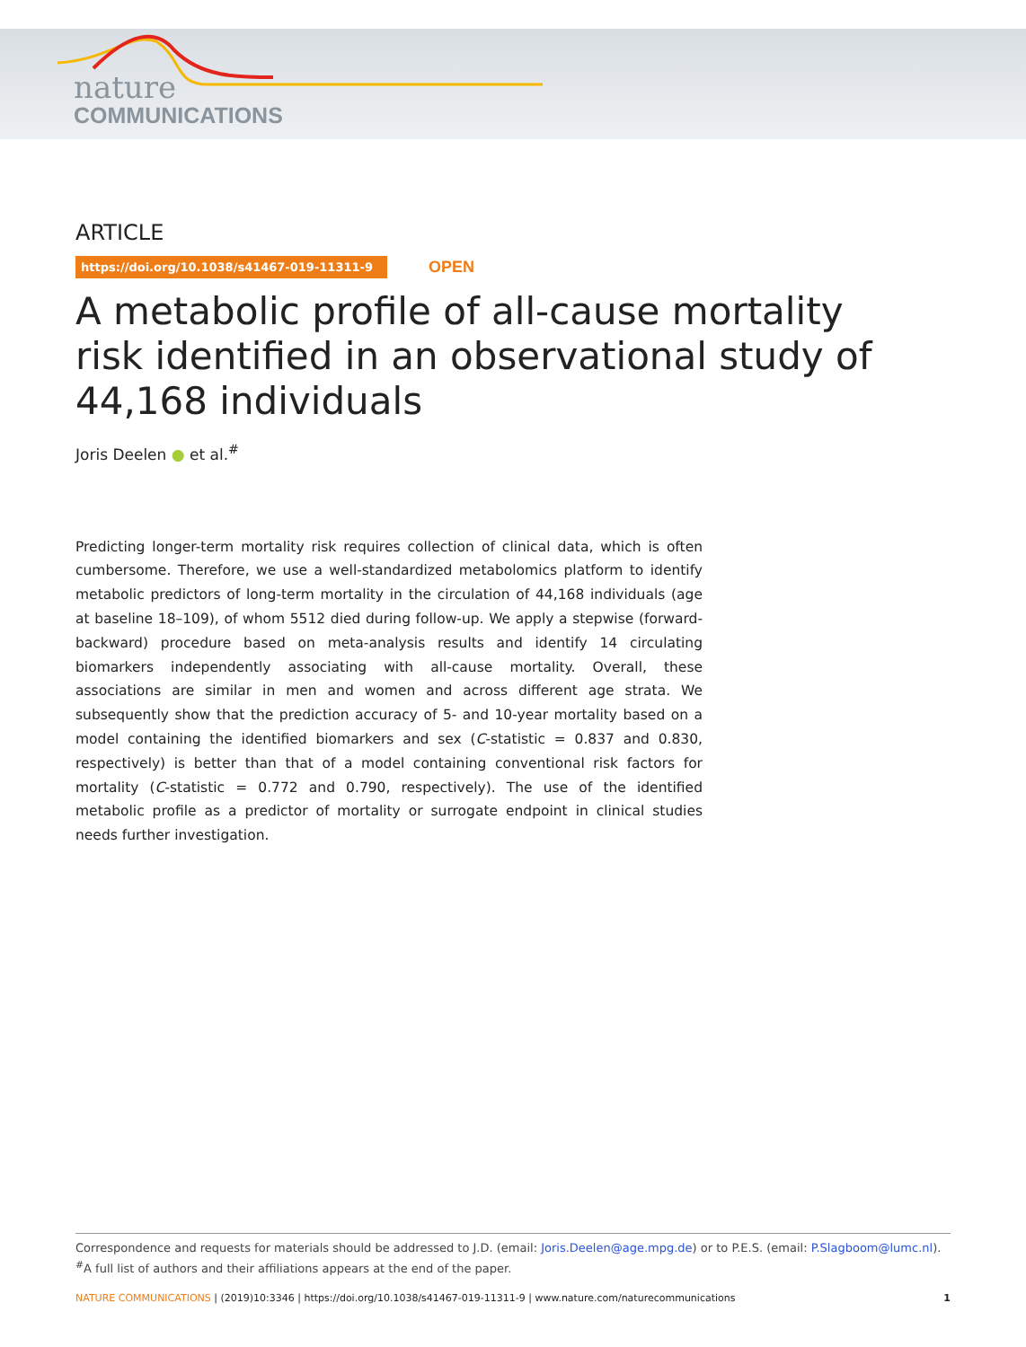nature
COMMUNICATIONS
ARTICLE
https://doi.org/10.1038/s41467-019-11311-9 OPEN
A metabolic profile of all-cause mortality risk identified in an observational study of 44,168 individuals
Joris Deelen ● et al.<sup>#</sup>
Predicting longer-term mortality risk requires collection of clinical data, which is often cumbersome. Therefore, we use a well-standardized metabolomics platform to identify metabolic predictors of long-term mortality in the circulation of 44,168 individuals (age at baseline 18–109), of whom 5512 died during follow-up. We apply a stepwise (forward-backward) procedure based on meta-analysis results and identify 14 circulating biomarkers independently associating with all-cause mortality. Overall, these associations are similar in men and women and across different age strata. We subsequently show that the prediction accuracy of 5- and 10-year mortality based on a model containing the identified biomarkers and sex (C-statistic = 0.837 and 0.830, respectively) is better than that of a model containing conventional risk factors for mortality (C-statistic = 0.772 and 0.790, respectively). The use of the identified metabolic profile as a predictor of mortality or surrogate endpoint in clinical studies needs further investigation.
Correspondence and requests for materials should be addressed to J.D. (email: Joris.Deelen@age.mpg.de) or to P.E.S. (email: P.Slagboom@lumc.nl). <sup>#</sup>A full list of authors and their affiliations appears at the end of the paper.
NATURE COMMUNICATIONS | (2019)10:3346 | https://doi.org/10.1038/s41467-019-11311-9 | www.nature.com/naturecommunications 1